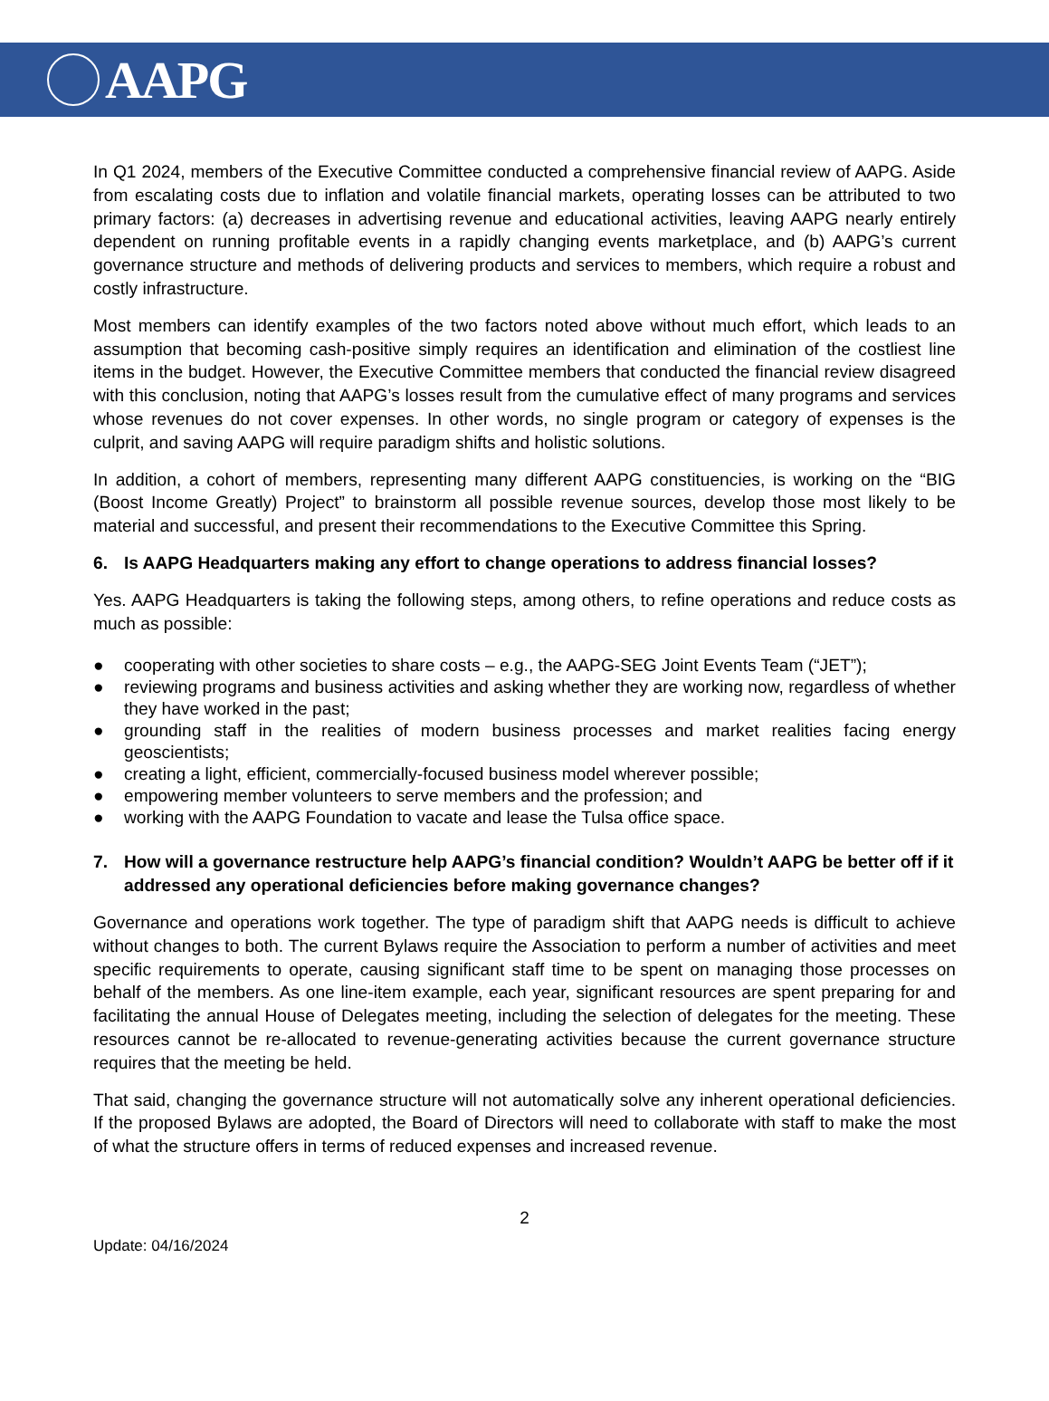AAPG
In Q1 2024, members of the Executive Committee conducted a comprehensive financial review of AAPG. Aside from escalating costs due to inflation and volatile financial markets, operating losses can be attributed to two primary factors: (a) decreases in advertising revenue and educational activities, leaving AAPG nearly entirely dependent on running profitable events in a rapidly changing events marketplace, and (b) AAPG’s current governance structure and methods of delivering products and services to members, which require a robust and costly infrastructure.
Most members can identify examples of the two factors noted above without much effort, which leads to an assumption that becoming cash-positive simply requires an identification and elimination of the costliest line items in the budget. However, the Executive Committee members that conducted the financial review disagreed with this conclusion, noting that AAPG’s losses result from the cumulative effect of many programs and services whose revenues do not cover expenses. In other words, no single program or category of expenses is the culprit, and saving AAPG will require paradigm shifts and holistic solutions.
In addition, a cohort of members, representing many different AAPG constituencies, is working on the “BIG (Boost Income Greatly) Project” to brainstorm all possible revenue sources, develop those most likely to be material and successful, and present their recommendations to the Executive Committee this Spring.
6. Is AAPG Headquarters making any effort to change operations to address financial losses?
Yes. AAPG Headquarters is taking the following steps, among others, to refine operations and reduce costs as much as possible:
● cooperating with other societies to share costs – e.g., the AAPG-SEG Joint Events Team (“JET”);
● reviewing programs and business activities and asking whether they are working now, regardless of whether they have worked in the past;
● grounding staff in the realities of modern business processes and market realities facing energy geoscientists;
● creating a light, efficient, commercially-focused business model wherever possible;
● empowering member volunteers to serve members and the profession; and
● working with the AAPG Foundation to vacate and lease the Tulsa office space.
7. How will a governance restructure help AAPG’s financial condition? Wouldn’t AAPG be better off if it addressed any operational deficiencies before making governance changes?
Governance and operations work together. The type of paradigm shift that AAPG needs is difficult to achieve without changes to both. The current Bylaws require the Association to perform a number of activities and meet specific requirements to operate, causing significant staff time to be spent on managing those processes on behalf of the members. As one line-item example, each year, significant resources are spent preparing for and facilitating the annual House of Delegates meeting, including the selection of delegates for the meeting. These resources cannot be re-allocated to revenue-generating activities because the current governance structure requires that the meeting be held.
That said, changing the governance structure will not automatically solve any inherent operational deficiencies. If the proposed Bylaws are adopted, the Board of Directors will need to collaborate with staff to make the most of what the structure offers in terms of reduced expenses and increased revenue.
2
Update: 04/16/2024